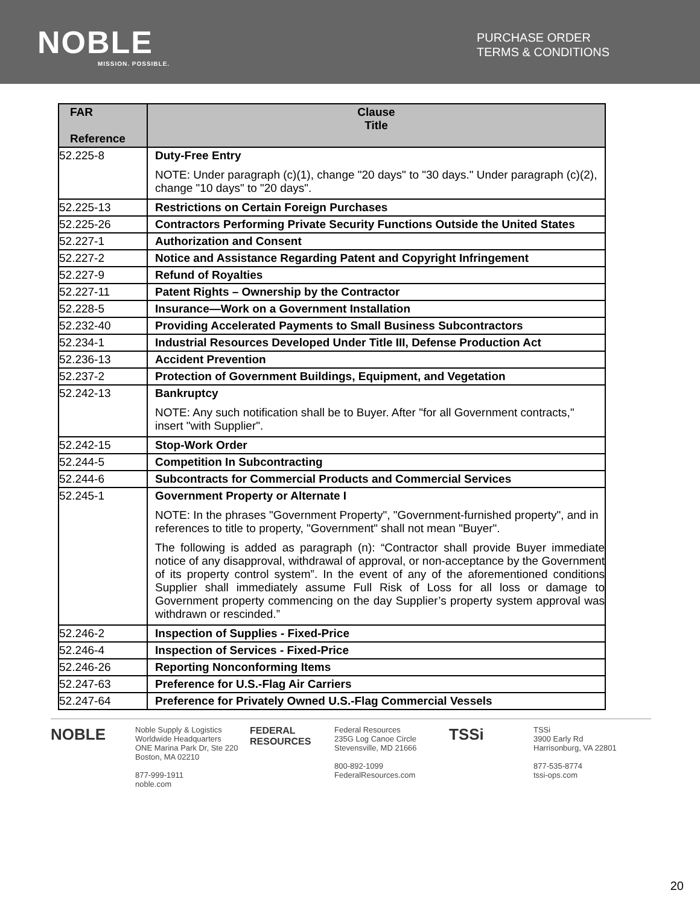NOBLE
MISSION. POSSIBLE.
PURCHASE ORDER
TERMS & CONDITIONS
| FAR Reference | Clause Title |
| --- | --- |
| 52.225-8 | Duty-Free Entry NOTE: Under paragraph (c)(1), change "20 days" to "30 days." Under paragraph (c)(2), change "10 days" to "20 days". |
| 52.225-13 | Restrictions on Certain Foreign Purchases |
| 52.225-26 | Contractors Performing Private Security Functions Outside the United States |
| 52.227-1 | Authorization and Consent |
| 52.227-2 | Notice and Assistance Regarding Patent and Copyright Infringement |
| 52.227-9 | Refund of Royalties |
| 52.227-11 | Patent Rights – Ownership by the Contractor |
| 52.228-5 | Insurance—Work on a Government Installation |
| 52.232-40 | Providing Accelerated Payments to Small Business Subcontractors |
| 52.234-1 | Industrial Resources Developed Under Title III, Defense Production Act |
| 52.236-13 | Accident Prevention |
| 52.237-2 | Protection of Government Buildings, Equipment, and Vegetation |
| 52.242-13 | Bankruptcy NOTE: Any such notification shall be to Buyer. After "for all Government contracts," insert "with Supplier". |
| 52.242-15 | Stop-Work Order |
| 52.244-5 | Competition In Subcontracting |
| 52.244-6 | Subcontracts for Commercial Products and Commercial Services |
| 52.245-1 | Government Property or Alternate I NOTE: In the phrases "Government Property", "Government-furnished property", and in references to title to property, "Government" shall not mean "Buyer". The following is added as paragraph (n): “Contractor shall provide Buyer immediate notice of any disapproval, withdrawal of approval, or non-acceptance by the Government of its property control system”. In the event of any of the aforementioned conditions Supplier shall immediately assume Full Risk of Loss for all loss or damage to Government property commencing on the day Supplier’s property system approval was withdrawn or rescinded.” |
| 52.246-2 | Inspection of Supplies - Fixed-Price |
| 52.246-4 | Inspection of Services - Fixed-Price |
| 52.246-26 | Reporting Nonconforming Items |
| 52.247-63 | Preference for U.S.-Flag Air Carriers |
| 52.247-64 | Preference for Privately Owned U.S.-Flag Commercial Vessels |
NOBLE Noble Supply & Logistics
Worldwide Headquarters
ONE Marina Park Dr, Ste 220
Boston, MA 02210
877-999-1911
noble.com
FEDERAL RESOURCES Federal Resources
235G Log Canoe Circle
Stevensville, MD 21666
800-892-1099
FederalResources.com
TSSi TSSi
3900 Early Rd
Harrisonburg, VA 22801
877-535-8774
tssi-ops.com
20